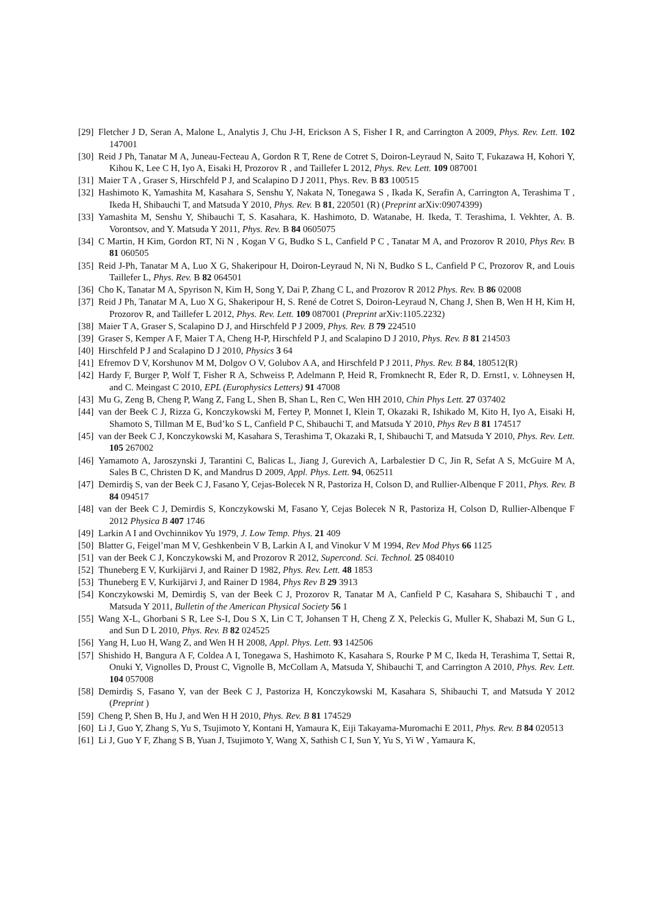[29] Fletcher J D, Seran A, Malone L, Analytis J, Chu J-H, Erickson A S, Fisher I R, and Carrington A 2009, Phys. Rev. Lett. 102 147001
[30] Reid J Ph, Tanatar M A, Juneau-Fecteau A, Gordon R T, Rene de Cotret S, Doiron-Leyraud N, Saito T, Fukazawa H, Kohori Y, Kihou K, Lee C H, Iyo A, Eisaki H, Prozorov R , and Taillefer L 2012, Phys. Rev. Lett. 109 087001
[31] Maier T A , Graser S, Hirschfeld P J, and Scalapino D J 2011, Phys. Rev. B 83 100515
[32] Hashimoto K, Yamashita M, Kasahara S, Senshu Y, Nakata N, Tonegawa S , Ikada K, Serafin A, Carrington A, Terashima T , Ikeda H, Shibauchi T, and Matsuda Y 2010, Phys. Rev. B 81, 220501 (R) (Preprint arXiv:09074399)
[33] Yamashita M, Senshu Y, Shibauchi T, S. Kasahara, K. Hashimoto, D. Watanabe, H. Ikeda, T. Terashima, I. Vekhter, A. B. Vorontsov, and Y. Matsuda Y 2011, Phys. Rev. B 84 0605075
[34] C Martin, H Kim, Gordon RT, Ni N , Kogan V G, Budko S L, Canfield P C , Tanatar M A, and Prozorov R 2010, Phys Rev. B 81 060505
[35] Reid J-Ph, Tanatar M A, Luo X G, Shakeripour H, Doiron-Leyraud N, Ni N, Budko S L, Canfield P C, Prozorov R, and Louis Taillefer L, Phys. Rev. B 82 064501
[36] Cho K, Tanatar M A, Spyrison N, Kim H, Song Y, Dai P, Zhang C L, and Prozorov R 2012 Phys. Rev. B 86 02008
[37] Reid J Ph, Tanatar M A, Luo X G, Shakeripour H, S. René de Cotret S, Doiron-Leyraud N, Chang J, Shen B, Wen H H, Kim H, Prozorov R, and Taillefer L 2012, Phys. Rev. Lett. 109 087001 (Preprint arXiv:1105.2232)
[38] Maier T A, Graser S, Scalapino D J, and Hirschfeld P J 2009, Phys. Rev. B 79 224510
[39] Graser S, Kemper A F, Maier T A, Cheng H-P, Hirschfeld P J, and Scalapino D J 2010, Phys. Rev. B 81 214503
[40] Hirschfeld P J and Scalapino D J 2010, Physics 3 64
[41] Efremov D V, Korshunov M M, Dolgov O V, Golubov A A, and Hirschfeld P J 2011, Phys. Rev. B 84, 180512(R)
[42] Hardy F, Burger P, Wolf T, Fisher R A, Schweiss P, Adelmann P, Heid R, Fromknecht R, Eder R, D. Ernst1, v. Löhneysen H, and C. Meingast C 2010, EPL (Europhysics Letters) 91 47008
[43] Mu G, Zeng B, Cheng P, Wang Z, Fang L, Shen B, Shan L, Ren C, Wen HH 2010, Chin Phys Lett. 27 037402
[44] van der Beek C J, Rizza G, Konczykowski M, Fertey P, Monnet I, Klein T, Okazaki R, Ishikado M, Kito H, Iyo A, Eisaki H, Shamoto S, Tillman M E, Bud’ko S L, Canfield P C, Shibauchi T, and Matsuda Y 2010, Phys Rev B 81 174517
[45] van der Beek C J, Konczykowski M, Kasahara S, Terashima T, Okazaki R, I, Shibauchi T, and Matsuda Y 2010, Phys. Rev. Lett. 105 267002
[46] Yamamoto A, Jaroszynski J, Tarantini C, Balicas L, Jiang J, Gurevich A, Larbalestier D C, Jin R, Sefat A S, McGuire M A, Sales B C, Christen D K, and Mandrus D 2009, Appl. Phys. Lett. 94, 062511
[47] Demirdiş S, van der Beek C J, Fasano Y, Cejas-Bolecek N R, Pastoriza H, Colson D, and Rullier-Albenque F 2011, Phys. Rev. B 84 094517
[48] van der Beek C J, Demirdis S, Konczykowski M, Fasano Y, Cejas Bolecek N R, Pastoriza H, Colson D, Rullier-Albenque F 2012 Physica B 407 1746
[49] Larkin A I and Ovchinnikov Yu 1979, J. Low Temp. Phys. 21 409
[50] Blatter G, Feigel’man M V, Geshkenbein V B, Larkin A I, and Vinokur V M 1994, Rev Mod Phys 66 1125
[51] van der Beek C J, Konczykowski M, and Prozorov R 2012, Supercond. Sci. Technol. 25 084010
[52] Thuneberg E V, Kurkijärvi J, and Rainer D 1982, Phys. Rev. Lett. 48 1853
[53] Thuneberg E V, Kurkijärvi J, and Rainer D 1984, Phys Rev B 29 3913
[54] Konczykowski M, Demirdiş S, van der Beek C J, Prozorov R, Tanatar M A, Canfield P C, Kasahara S, Shibauchi T , and Matsuda Y 2011, Bulletin of the American Physical Society 56 1
[55] Wang X-L, Ghorbani S R, Lee S-I, Dou S X, Lin C T, Johansen T H, Cheng Z X, Peleckis G, Muller K, Shabazi M, Sun G L, and Sun D L 2010, Phys. Rev. B 82 024525
[56] Yang H, Luo H, Wang Z, and Wen H H 2008, Appl. Phys. Lett. 93 142506
[57] Shishido H, Bangura A F, Coldea A I, Tonegawa S, Hashimoto K, Kasahara S, Rourke P M C, Ikeda H, Terashima T, Settai R, Onuki Y, Vignolles D, Proust C, Vignolle B, McCollam A, Matsuda Y, Shibauchi T, and Carrington A 2010, Phys. Rev. Lett. 104 057008
[58] Demirdiş S, Fasano Y, van der Beek C J, Pastoriza H, Konczykowski M, Kasahara S, Shibauchi T, and Matsuda Y 2012 (Preprint )
[59] Cheng P, Shen B, Hu J, and Wen H H 2010, Phys. Rev. B 81 174529
[60] Li J, Guo Y, Zhang S, Yu S, Tsujimoto Y, Kontani H, Yamaura K, Eiji Takayama-Muromachi E 2011, Phys. Rev. B 84 020513
[61] Li J, Guo Y F, Zhang S B, Yuan J, Tsujimoto Y, Wang X, Sathish C I, Sun Y, Yu S, Yi W , Yamaura K,